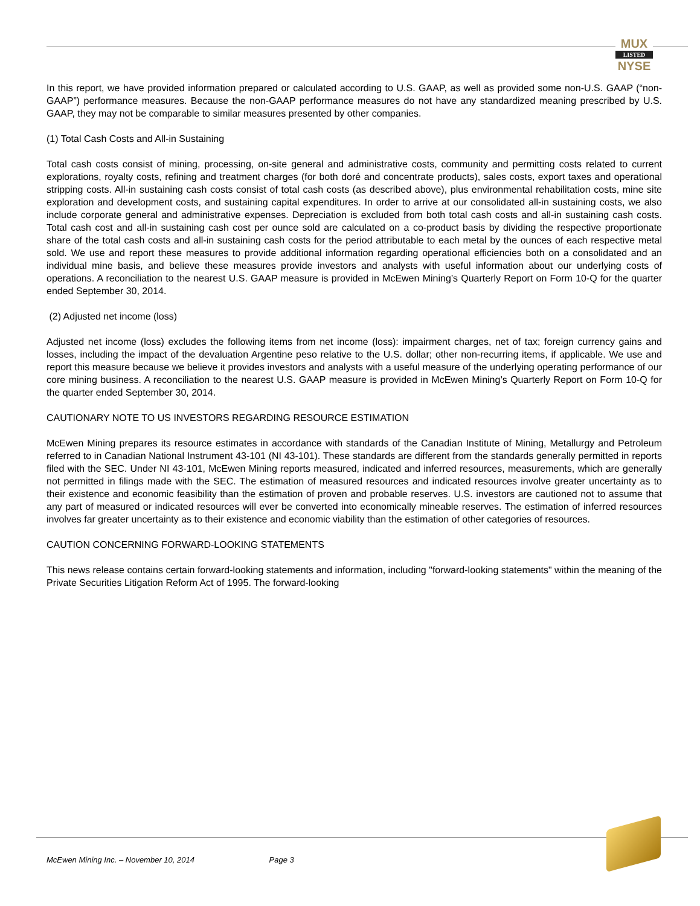MUX
LISTED
NYSE
In this report, we have provided information prepared or calculated according to U.S. GAAP, as well as provided some non-U.S. GAAP (“non-GAAP”) performance measures. Because the non-GAAP performance measures do not have any standardized meaning prescribed by U.S. GAAP, they may not be comparable to similar measures presented by other companies.
(1) Total Cash Costs and All-in Sustaining
Total cash costs consist of mining, processing, on-site general and administrative costs, community and permitting costs related to current explorations, royalty costs, refining and treatment charges (for both doré and concentrate products), sales costs, export taxes and operational stripping costs. All-in sustaining cash costs consist of total cash costs (as described above), plus environmental rehabilitation costs, mine site exploration and development costs, and sustaining capital expenditures. In order to arrive at our consolidated all-in sustaining costs, we also include corporate general and administrative expenses. Depreciation is excluded from both total cash costs and all-in sustaining cash costs. Total cash cost and all-in sustaining cash cost per ounce sold are calculated on a co-product basis by dividing the respective proportionate share of the total cash costs and all-in sustaining cash costs for the period attributable to each metal by the ounces of each respective metal sold. We use and report these measures to provide additional information regarding operational efficiencies both on a consolidated and an individual mine basis, and believe these measures provide investors and analysts with useful information about our underlying costs of operations. A reconciliation to the nearest U.S. GAAP measure is provided in McEwen Mining’s Quarterly Report on Form 10-Q for the quarter ended September 30, 2014.
(2) Adjusted net income (loss)
Adjusted net income (loss) excludes the following items from net income (loss): impairment charges, net of tax; foreign currency gains and losses, including the impact of the devaluation Argentine peso relative to the U.S. dollar; other non-recurring items, if applicable. We use and report this measure because we believe it provides investors and analysts with a useful measure of the underlying operating performance of our core mining business. A reconciliation to the nearest U.S. GAAP measure is provided in McEwen Mining’s Quarterly Report on Form 10-Q for the quarter ended September 30, 2014.
CAUTIONARY NOTE TO US INVESTORS REGARDING RESOURCE ESTIMATION
McEwen Mining prepares its resource estimates in accordance with standards of the Canadian Institute of Mining, Metallurgy and Petroleum referred to in Canadian National Instrument 43-101 (NI 43-101). These standards are different from the standards generally permitted in reports filed with the SEC. Under NI 43-101, McEwen Mining reports measured, indicated and inferred resources, measurements, which are generally not permitted in filings made with the SEC. The estimation of measured resources and indicated resources involve greater uncertainty as to their existence and economic feasibility than the estimation of proven and probable reserves. U.S. investors are cautioned not to assume that any part of measured or indicated resources will ever be converted into economically mineable reserves. The estimation of inferred resources involves far greater uncertainty as to their existence and economic viability than the estimation of other categories of resources.
CAUTION CONCERNING FORWARD-LOOKING STATEMENTS
This news release contains certain forward-looking statements and information, including "forward-looking statements" within the meaning of the Private Securities Litigation Reform Act of 1995. The forward-looking
McEwen Mining Inc. – November 10, 2014 Page 3